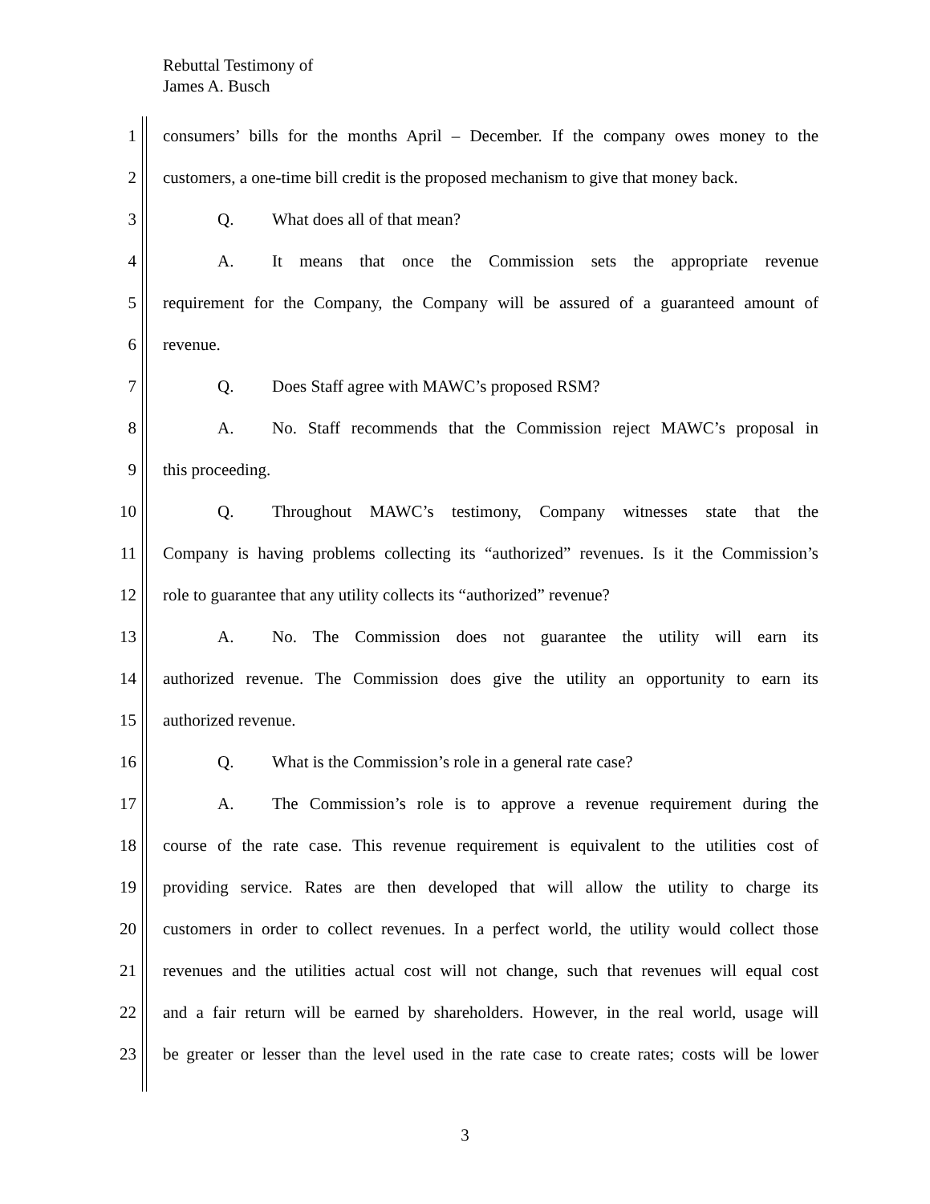Rebuttal Testimony of
James A. Busch
1 consumers’ bills for the months April – December. If the company owes money to the
2 customers, a one-time bill credit is the proposed mechanism to give that money back.
3 Q. What does all of that mean?
4 A. It means that once the Commission sets the appropriate revenue
5 requirement for the Company, the Company will be assured of a guaranteed amount of
6 revenue.
7 Q. Does Staff agree with MAWC’s proposed RSM?
8 A. No. Staff recommends that the Commission reject MAWC’s proposal in
9 this proceeding.
10 Q. Throughout MAWC’s testimony, Company witnesses state that the
11 Company is having problems collecting its “authorized” revenues. Is it the Commission’s
12 role to guarantee that any utility collects its “authorized” revenue?
13 A. No. The Commission does not guarantee the utility will earn its
14 authorized revenue. The Commission does give the utility an opportunity to earn its
15 authorized revenue.
16 Q. What is the Commission’s role in a general rate case?
17 A. The Commission’s role is to approve a revenue requirement during the
18 course of the rate case. This revenue requirement is equivalent to the utilities cost of
19 providing service. Rates are then developed that will allow the utility to charge its
20 customers in order to collect revenues. In a perfect world, the utility would collect those
21 revenues and the utilities actual cost will not change, such that revenues will equal cost
22 and a fair return will be earned by shareholders. However, in the real world, usage will
23 be greater or lesser than the level used in the rate case to create rates; costs will be lower
3